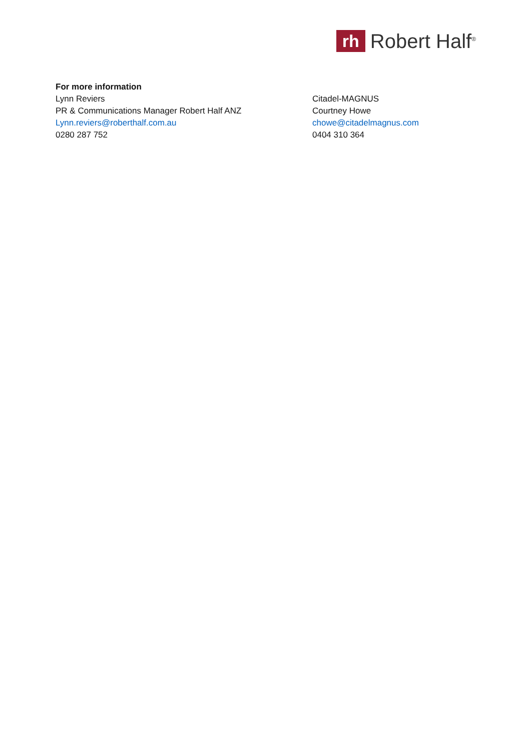rh
Robert Half<sup>®</sup>
For more information
Lynn Reviers
PR & Communications Manager Robert Half ANZ
Lynn.reviers@roberthalf.com.au
0280 287 752
Citadel-MAGNUS
Courtney Howe
chowe@citadelmagnus.com
0404 310 364